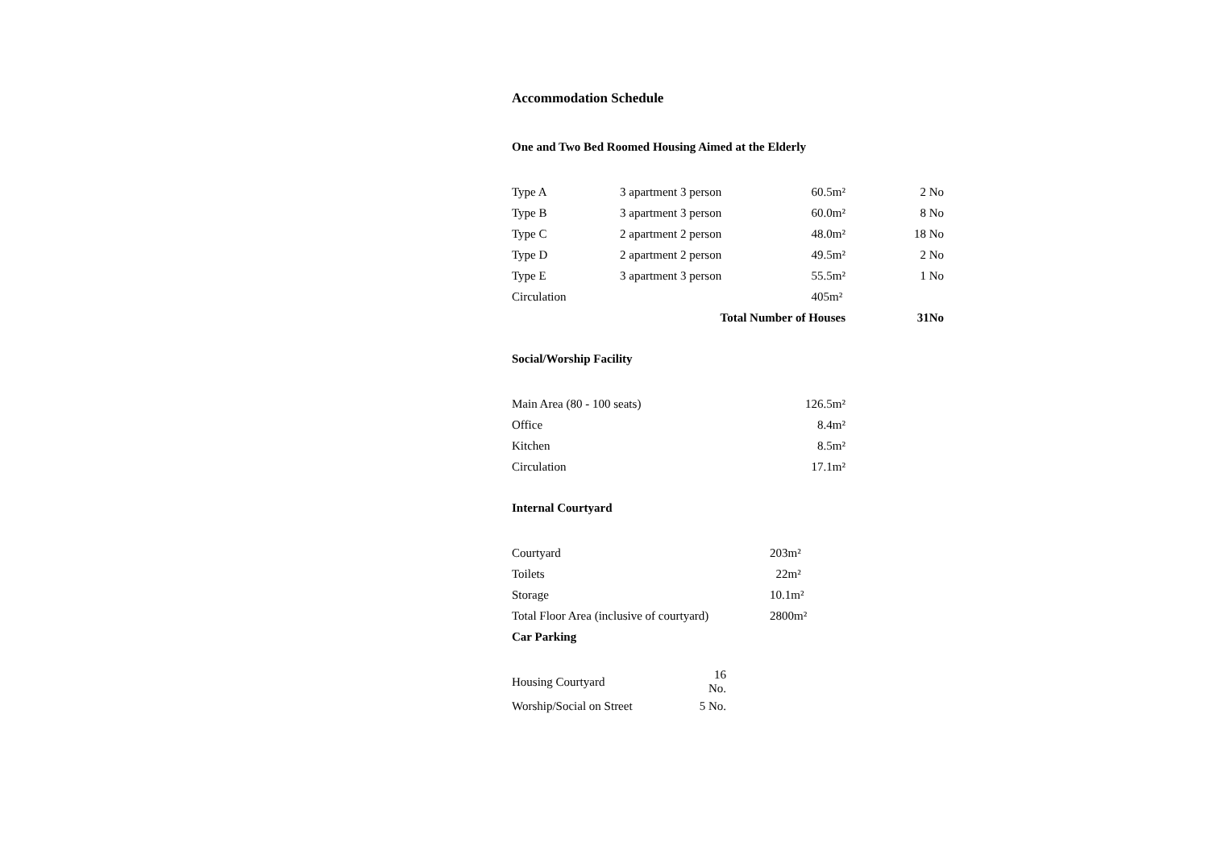Accommodation Schedule
One and Two Bed Roomed Housing Aimed at the Elderly
| Type A | 3 apartment 3 person | 60.5m² | 2 No |
| Type B | 3 apartment 3 person | 60.0m² | 8 No |
| Type C | 2 apartment 2 person | 48.0m² | 18 No |
| Type D | 2 apartment 2 person | 49.5m² | 2 No |
| Type E | 3 apartment 3 person | 55.5m² | 1 No |
| Circulation | | 405m² | |
| | Total Number of Houses | | 31No |
Social/Worship Facility
| Main Area (80 - 100 seats) | 126.5m² |
| Office | 8.4m² |
| Kitchen | 8.5m² |
| Circulation | 17.1m² |
Internal Courtyard
| Courtyard | 203m² |
| Toilets | 22m² |
| Storage | 10.1m² |
| Total Floor Area (inclusive of courtyard) | 2800m² |
| Car Parking | |
| Housing Courtyard | 16 No. |
| Worship/Social on Street | 5 No. |